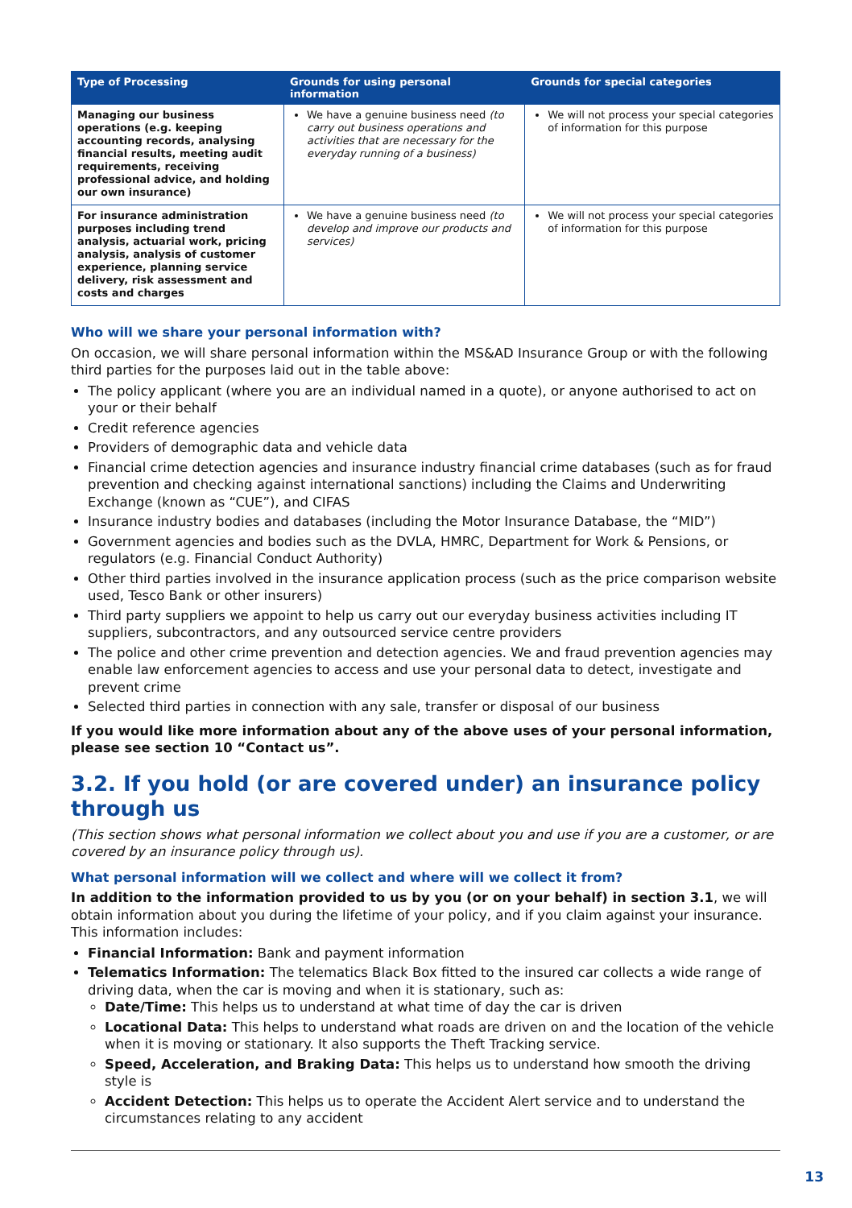| Type of Processing | Grounds for using personal information | Grounds for special categories |
| --- | --- | --- |
| Managing our business operations (e.g. keeping accounting records, analysing financial results, meeting audit requirements, receiving professional advice, and holding our own insurance) | We have a genuine business need (to carry out business operations and activities that are necessary for the everyday running of a business) | We will not process your special categories of information for this purpose |
| For insurance administration purposes including trend analysis, actuarial work, pricing analysis, analysis of customer experience, planning service delivery, risk assessment and costs and charges | We have a genuine business need (to develop and improve our products and services) | We will not process your special categories of information for this purpose |
Who will we share your personal information with?
On occasion, we will share personal information within the MS&AD Insurance Group or with the following third parties for the purposes laid out in the table above:
The policy applicant (where you are an individual named in a quote), or anyone authorised to act on your or their behalf
Credit reference agencies
Providers of demographic data and vehicle data
Financial crime detection agencies and insurance industry financial crime databases (such as for fraud prevention and checking against international sanctions) including the Claims and Underwriting Exchange (known as “CUE”), and CIFAS
Insurance industry bodies and databases (including the Motor Insurance Database, the “MID”)
Government agencies and bodies such as the DVLA, HMRC, Department for Work & Pensions, or regulators (e.g. Financial Conduct Authority)
Other third parties involved in the insurance application process (such as the price comparison website used, Tesco Bank or other insurers)
Third party suppliers we appoint to help us carry out our everyday business activities including IT suppliers, subcontractors, and any outsourced service centre providers
The police and other crime prevention and detection agencies. We and fraud prevention agencies may enable law enforcement agencies to access and use your personal data to detect, investigate and prevent crime
Selected third parties in connection with any sale, transfer or disposal of our business
If you would like more information about any of the above uses of your personal information, please see section 10 “Contact us”.
3.2. If you hold (or are covered under) an insurance policy through us
(This section shows what personal information we collect about you and use if you are a customer, or are covered by an insurance policy through us).
What personal information will we collect and where will we collect it from?
In addition to the information provided to us by you (or on your behalf) in section 3.1, we will obtain information about you during the lifetime of your policy, and if you claim against your insurance. This information includes:
Financial Information: Bank and payment information
Telematics Information: The telematics Black Box fitted to the insured car collects a wide range of driving data, when the car is moving and when it is stationary, such as:
Date/Time: This helps us to understand at what time of day the car is driven
Locational Data: This helps to understand what roads are driven on and the location of the vehicle when it is moving or stationary. It also supports the Theft Tracking service.
Speed, Acceleration, and Braking Data: This helps us to understand how smooth the driving style is
Accident Detection: This helps us to operate the Accident Alert service and to understand the circumstances relating to any accident
13